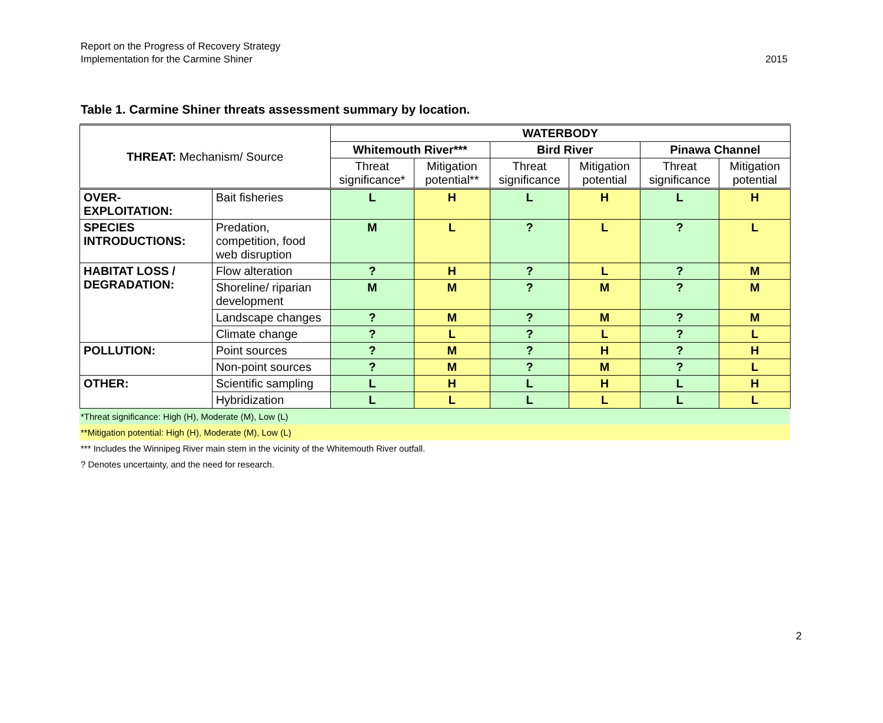Report on the Progress of Recovery Strategy
Implementation for the Carmine Shiner
2015
Table 1. Carmine Shiner threats assessment summary by location.
| THREAT: Mechanism/ Source | | WATERBODY | | | | | |
| --- | --- | --- | --- | --- | --- | --- | --- |
| | | Whitemouth River*** | | Bird River | | Pinawa Channel | |
| | | Threat significance* | Mitigation potential** | Threat significance | Mitigation potential | Threat significance | Mitigation potential |
| OVER-EXPLOITATION: | Bait fisheries | L | H | L | H | L | H |
| SPECIES INTRODUCTIONS: | Predation, competition, food web disruption | M | L | ? | L | ? | L |
| HABITAT LOSS / DEGRADATION: | Flow alteration | ? | H | ? | L | ? | M |
| | Shoreline/ riparian development | M | M | ? | M | ? | M |
| | Landscape changes | ? | M | ? | M | ? | M |
| | Climate change | ? | L | ? | L | ? | L |
| POLLUTION: | Point sources | ? | M | ? | H | ? | H |
| | Non-point sources | ? | M | ? | M | ? | L |
| OTHER: | Scientific sampling | L | H | L | H | L | H |
| | Hybridization | L | L | L | L | L | L |
*Threat significance: High (H), Moderate (M), Low (L)
**Mitigation potential: High (H), Moderate (M), Low (L)
*** Includes the Winnipeg River main stem in the vicinity of the Whitemouth River outfall.
? Denotes uncertainty, and the need for research.
2